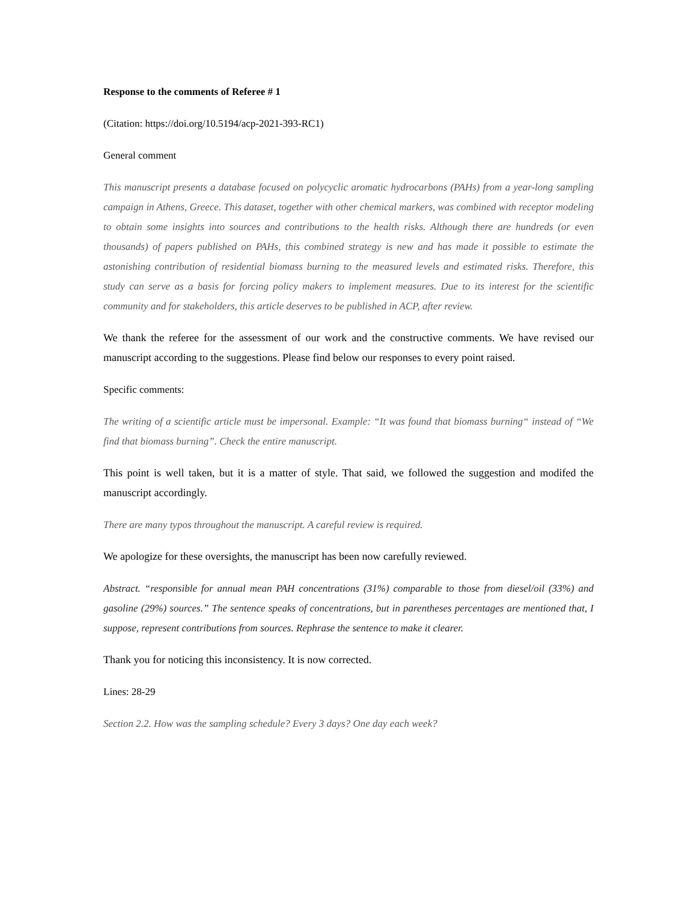Response to the comments of Referee # 1
(Citation: https://doi.org/10.5194/acp-2021-393-RC1)
General comment
This manuscript presents a database focused on polycyclic aromatic hydrocarbons (PAHs) from a year-long sampling campaign in Athens, Greece. This dataset, together with other chemical markers, was combined with receptor modeling to obtain some insights into sources and contributions to the health risks. Although there are hundreds (or even thousands) of papers published on PAHs, this combined strategy is new and has made it possible to estimate the astonishing contribution of residential biomass burning to the measured levels and estimated risks. Therefore, this study can serve as a basis for forcing policy makers to implement measures. Due to its interest for the scientific community and for stakeholders, this article deserves to be published in ACP, after review.
We thank the referee for the assessment of our work and the constructive comments. We have revised our manuscript according to the suggestions. Please find below our responses to every point raised.
Specific comments:
The writing of a scientific article must be impersonal. Example: “It was found that biomass burning“ instead of “We find that biomass burning”. Check the entire manuscript.
This point is well taken, but it is a matter of style. That said, we followed the suggestion and modifed the manuscript accordingly.
There are many typos throughout the manuscript. A careful review is required.
We apologize for these oversights, the manuscript has been now carefully reviewed.
Abstract. “responsible for annual mean PAH concentrations (31%) comparable to those from diesel/oil (33%) and gasoline (29%) sources.” The sentence speaks of concentrations, but in parentheses percentages are mentioned that, I suppose, represent contributions from sources. Rephrase the sentence to make it clearer.
Thank you for noticing this inconsistency. It is now corrected.
Lines: 28-29
Section 2.2. How was the sampling schedule? Every 3 days? One day each week?